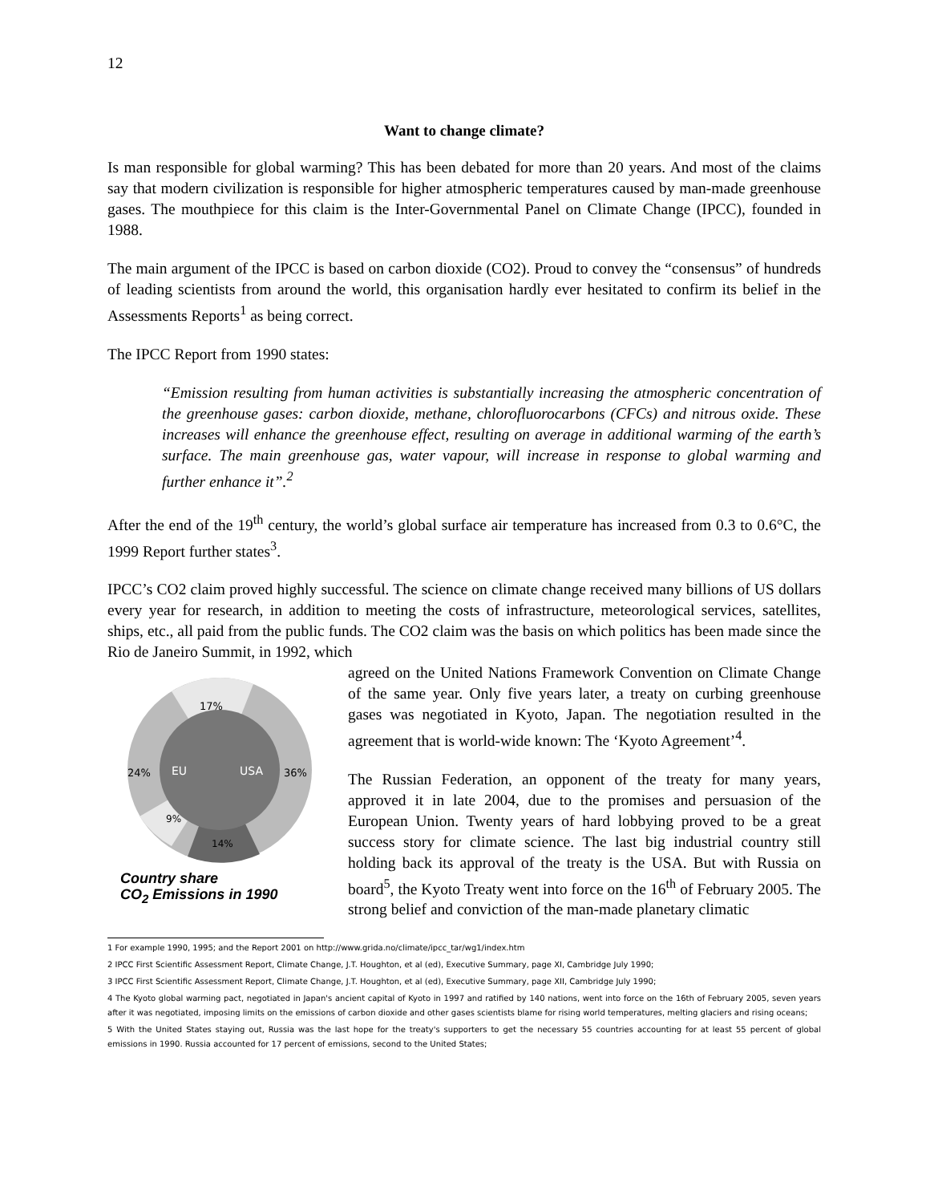12
Want to change climate?
Is man responsible for global warming? This has been debated for more than 20 years. And most of the claims say that modern civilization is responsible for higher atmospheric temperatures caused by man-made greenhouse gases. The mouthpiece for this claim is the Inter-Governmental Panel on Climate Change (IPCC), founded in 1988.
The main argument of the IPCC is based on carbon dioxide (CO2). Proud to convey the “consensus” of hundreds of leading scientists from around the world, this organisation hardly ever hesitated to confirm its belief in the Assessments Reports<sup>1</sup> as being correct.
The IPCC Report from 1990 states:
“Emission resulting from human activities is substantially increasing the atmospheric concentration of the greenhouse gases: carbon dioxide, methane, chlorofluorocarbons (CFCs) and nitrous oxide. These increases will enhance the greenhouse effect, resulting on average in additional warming of the earth’s surface. The main greenhouse gas, water vapour, will increase in response to global warming and further enhance it”.<sup>2</sup>
After the end of the 19<sup>th</sup> century, the world’s global surface air temperature has increased from 0.3 to 0.6°C, the 1999 Report further states<sup>3</sup>.
IPCC’s CO2 claim proved highly successful. The science on climate change received many billions of US dollars every year for research, in addition to meeting the costs of infrastructure, meteorological services, satellites, ships, etc., all paid from the public funds. The CO2 claim was the basis on which politics has been made since the Rio de Janeiro Summit, in 1992, which
17%
24%
36%
9%
14%
EU
USA
Country share
CO<sub>2</sub> Emissions in 1990
agreed on the United Nations Framework Convention on Climate Change of the same year. Only five years later, a treaty on curbing greenhouse gases was negotiated in Kyoto, Japan. The negotiation resulted in the agreement that is world-wide known: The ‘Kyoto Agreement’<sup>4</sup>.
The Russian Federation, an opponent of the treaty for many years, approved it in late 2004, due to the promises and persuasion of the European Union. Twenty years of hard lobbying proved to be a great success story for climate science. The last big industrial country still holding back its approval of the treaty is the USA. But with Russia on board<sup>5</sup>, the Kyoto Treaty went into force on the 16<sup>th</sup> of February 2005. The strong belief and conviction of the man-made planetary climatic
1 For example 1990, 1995; and the Report 2001 on http://www.grida.no/climate/ipcc_tar/wg1/index.htm
2 IPCC First Scientific Assessment Report, Climate Change, J.T. Houghton, et al (ed), Executive Summary, page XI, Cambridge July 1990;
3 IPCC First Scientific Assessment Report, Climate Change, J.T. Houghton, et al (ed), Executive Summary, page XII, Cambridge July 1990;
4 The Kyoto global warming pact, negotiated in Japan's ancient capital of Kyoto in 1997 and ratified by 140 nations, went into force on the 16th of February 2005, seven years after it was negotiated, imposing limits on the emissions of carbon dioxide and other gases scientists blame for rising world temperatures, melting glaciers and rising oceans;
5 With the United States staying out, Russia was the last hope for the treaty's supporters to get the necessary 55 countries accounting for at least 55 percent of global emissions in 1990. Russia accounted for 17 percent of emissions, second to the United States;